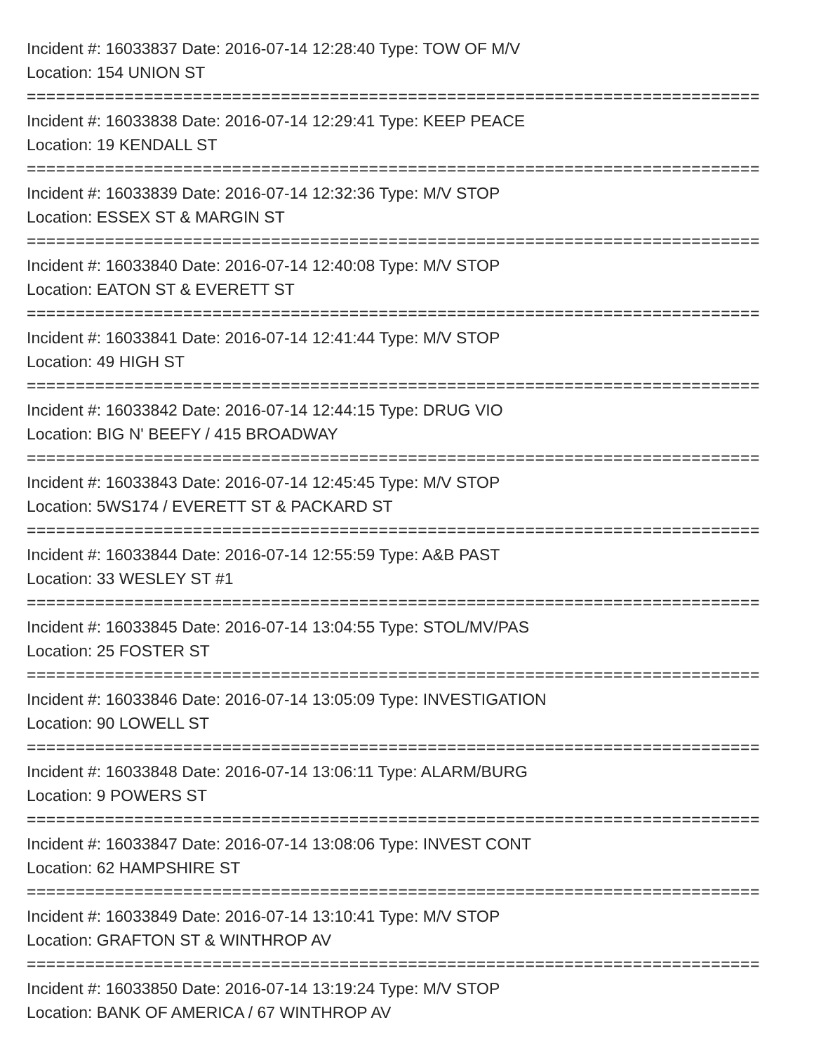Incident #: 16033837 Date: 2016-07-14 12:28:40 Type: TOW OF M/V
Location: 154 UNION ST
===========================================================================
Incident #: 16033838 Date: 2016-07-14 12:29:41 Type: KEEP PEACE
Location: 19 KENDALL ST
===========================================================================
Incident #: 16033839 Date: 2016-07-14 12:32:36 Type: M/V STOP
Location: ESSEX ST & MARGIN ST
===========================================================================
Incident #: 16033840 Date: 2016-07-14 12:40:08 Type: M/V STOP
Location: EATON ST & EVERETT ST
===========================================================================
Incident #: 16033841 Date: 2016-07-14 12:41:44 Type: M/V STOP
Location: 49 HIGH ST
===========================================================================
Incident #: 16033842 Date: 2016-07-14 12:44:15 Type: DRUG VIO
Location: BIG N' BEEFY / 415 BROADWAY
===========================================================================
Incident #: 16033843 Date: 2016-07-14 12:45:45 Type: M/V STOP
Location: 5WS174 / EVERETT ST & PACKARD ST
===========================================================================
Incident #: 16033844 Date: 2016-07-14 12:55:59 Type: A&B PAST
Location: 33 WESLEY ST #1
===========================================================================
Incident #: 16033845 Date: 2016-07-14 13:04:55 Type: STOL/MV/PAS
Location: 25 FOSTER ST
===========================================================================
Incident #: 16033846 Date: 2016-07-14 13:05:09 Type: INVESTIGATION
Location: 90 LOWELL ST
===========================================================================
Incident #: 16033848 Date: 2016-07-14 13:06:11 Type: ALARM/BURG
Location: 9 POWERS ST
===========================================================================
Incident #: 16033847 Date: 2016-07-14 13:08:06 Type: INVEST CONT
Location: 62 HAMPSHIRE ST
===========================================================================
Incident #: 16033849 Date: 2016-07-14 13:10:41 Type: M/V STOP
Location: GRAFTON ST & WINTHROP AV
===========================================================================
Incident #: 16033850 Date: 2016-07-14 13:19:24 Type: M/V STOP
Location: BANK OF AMERICA / 67 WINTHROP AV